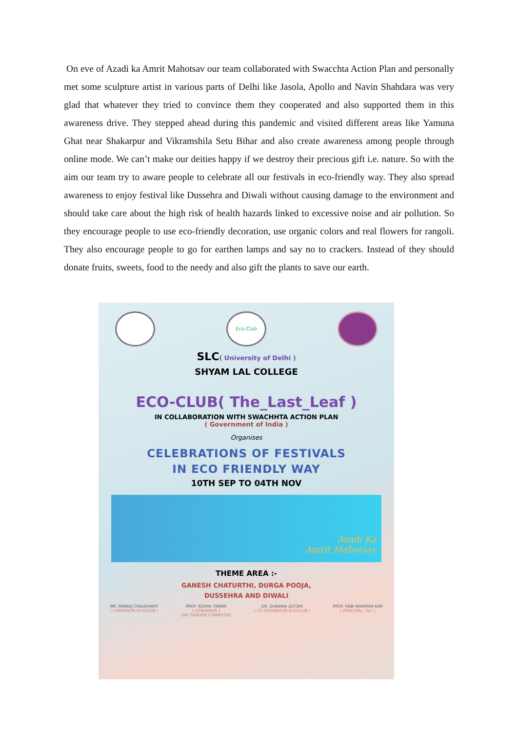On eve of Azadi ka Amrit Mahotsav our team collaborated with Swacchta Action Plan and personally met some sculpture artist in various parts of Delhi like Jasola, Apollo and Navin Shahdara was very glad that whatever they tried to convince them they cooperated and also supported them in this awareness drive. They stepped ahead during this pandemic and visited different areas like Yamuna Ghat near Shakarpur and Vikramshila Setu Bihar and also create awareness among people through online mode. We can’t make our deities happy if we destroy their precious gift i.e. nature. So with the aim our team try to aware people to celebrate all our festivals in eco-friendly way. They also spread awareness to enjoy festival like Dussehra and Diwali without causing damage to the environment and should take care about the high risk of health hazards linked to excessive noise and air pollution. So they encourage people to use eco-friendly decoration, use organic colors and real flowers for rangoli. They also encourage people to go for earthen lamps and say no to crackers. Instead of they should donate fruits, sweets, food to the needy and also gift the plants to save our earth.
Eco-Club
SLC( University of Delhi )
SHYAM LAL COLLEGE
ECO-CLUB( The_Last_Leaf )
IN COLLABORATION WITH SWACHHTA ACTION PLAN
( Government of India )
Organises
CELEBRATIONS OF FESTIVALS
IN ECO FRIENDLY WAY
10TH SEP TO 04TH NOV
Azadi Ka
Amrit Mahotsav
THEME AREA :-
GANESH CHATURTHI, DURGA POOJA,
DUSSEHRA AND DIWALI
MR. PANKAJ CHAUDHARY
( CONVENOR ECOCLUB )
PROF. KUSHA TIWARI
( CONVENOR )
SAP GARDEN COMMITTEE
DR. SUNAINA ZUTSHI
( CO-ORDINATOR ECOCLUB )
PROF. RABI NARAYAN KAR
( PRINCIPAL, SLC )